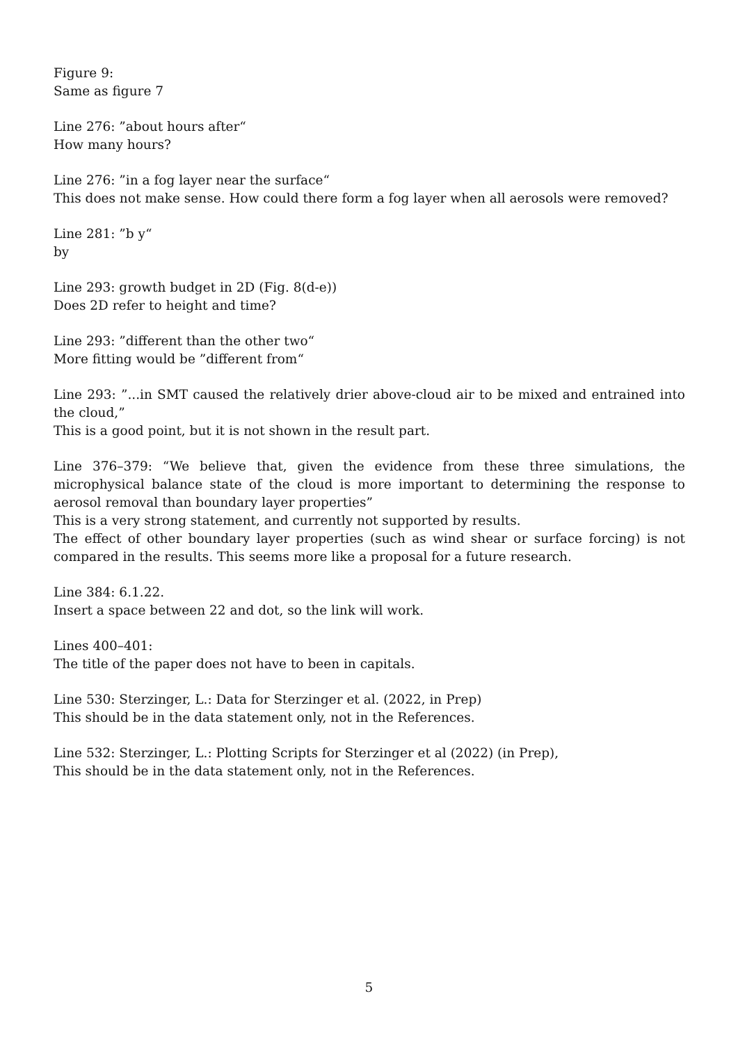Figure 9:
Same as figure 7
Line 276: ”about hours after“
How many hours?
Line 276: ”in a fog layer near the surface“
This does not make sense. How could there form a fog layer when all aerosols were removed?
Line 281: ”b y“
by
Line 293: growth budget in 2D (Fig. 8(d-e))
Does 2D refer to height and time?
Line 293: ”different than the other two“
More fitting would be ”different from“
Line 293: ”...in SMT caused the relatively drier above-cloud air to be mixed and entrained into the cloud,”
This is a good point, but it is not shown in the result part.
Line 376–379: “We believe that, given the evidence from these three simulations, the microphysical balance state of the cloud is more important to determining the response to aerosol removal than boundary layer properties”
This is a very strong statement, and currently not supported by results.
The effect of other boundary layer properties (such as wind shear or surface forcing) is not compared in the results. This seems more like a proposal for a future research.
Line 384: 6.1.22.
Insert a space between 22 and dot, so the link will work.
Lines 400–401:
The title of the paper does not have to been in capitals.
Line 530: Sterzinger, L.: Data for Sterzinger et al. (2022, in Prep)
This should be in the data statement only, not in the References.
Line 532: Sterzinger, L.: Plotting Scripts for Sterzinger et al (2022) (in Prep),
This should be in the data statement only, not in the References.
5